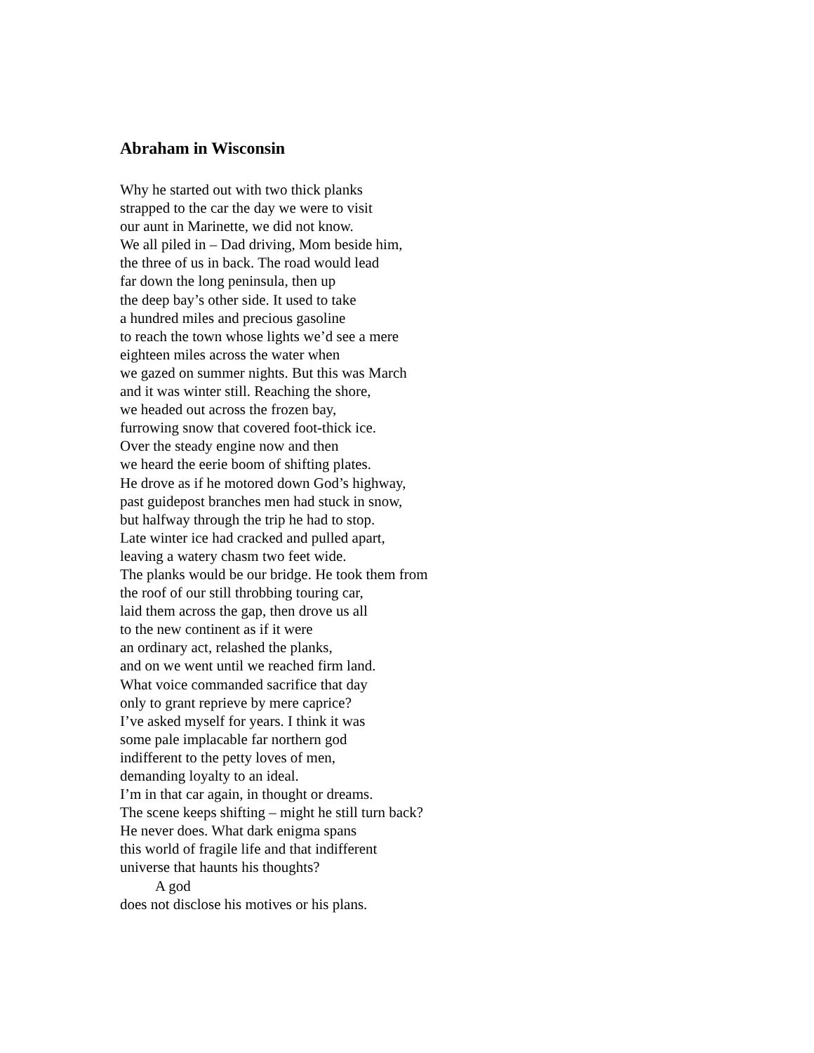Abraham in Wisconsin
Why he started out with two thick planks
strapped to the car the day we were to visit
our aunt in Marinette, we did not know.
We all piled in – Dad driving, Mom beside him,
the three of us in back. The road would lead
far down the long peninsula, then up
the deep bay’s other side. It used to take
a hundred miles and precious gasoline
to reach the town whose lights we’d see a mere
eighteen miles across the water when
we gazed on summer nights. But this was March
and it was winter still. Reaching the shore,
we headed out across the frozen bay,
furrowing snow that covered foot-thick ice.
Over the steady engine now and then
we heard the eerie boom of shifting plates.
He drove as if he motored down God’s highway,
past guidepost branches men had stuck in snow,
but halfway through the trip he had to stop.
Late winter ice had cracked and pulled apart,
leaving a watery chasm two feet wide.
The planks would be our bridge. He took them from
the roof of our still throbbing touring car,
laid them across the gap, then drove us all
to the new continent as if it were
an ordinary act, relashed the planks,
and on we went until we reached firm land.
What voice commanded sacrifice that day
only to grant reprieve by mere caprice?
I’ve asked myself for years. I think it was
some pale implacable far northern god
indifferent to the petty loves of men,
demanding loyalty to an ideal.
I’m in that car again, in thought or dreams.
The scene keeps shifting – might he still turn back?
He never does. What dark enigma spans
this world of fragile life and that indifferent
universe that haunts his thoughts?
A god
does not disclose his motives or his plans.